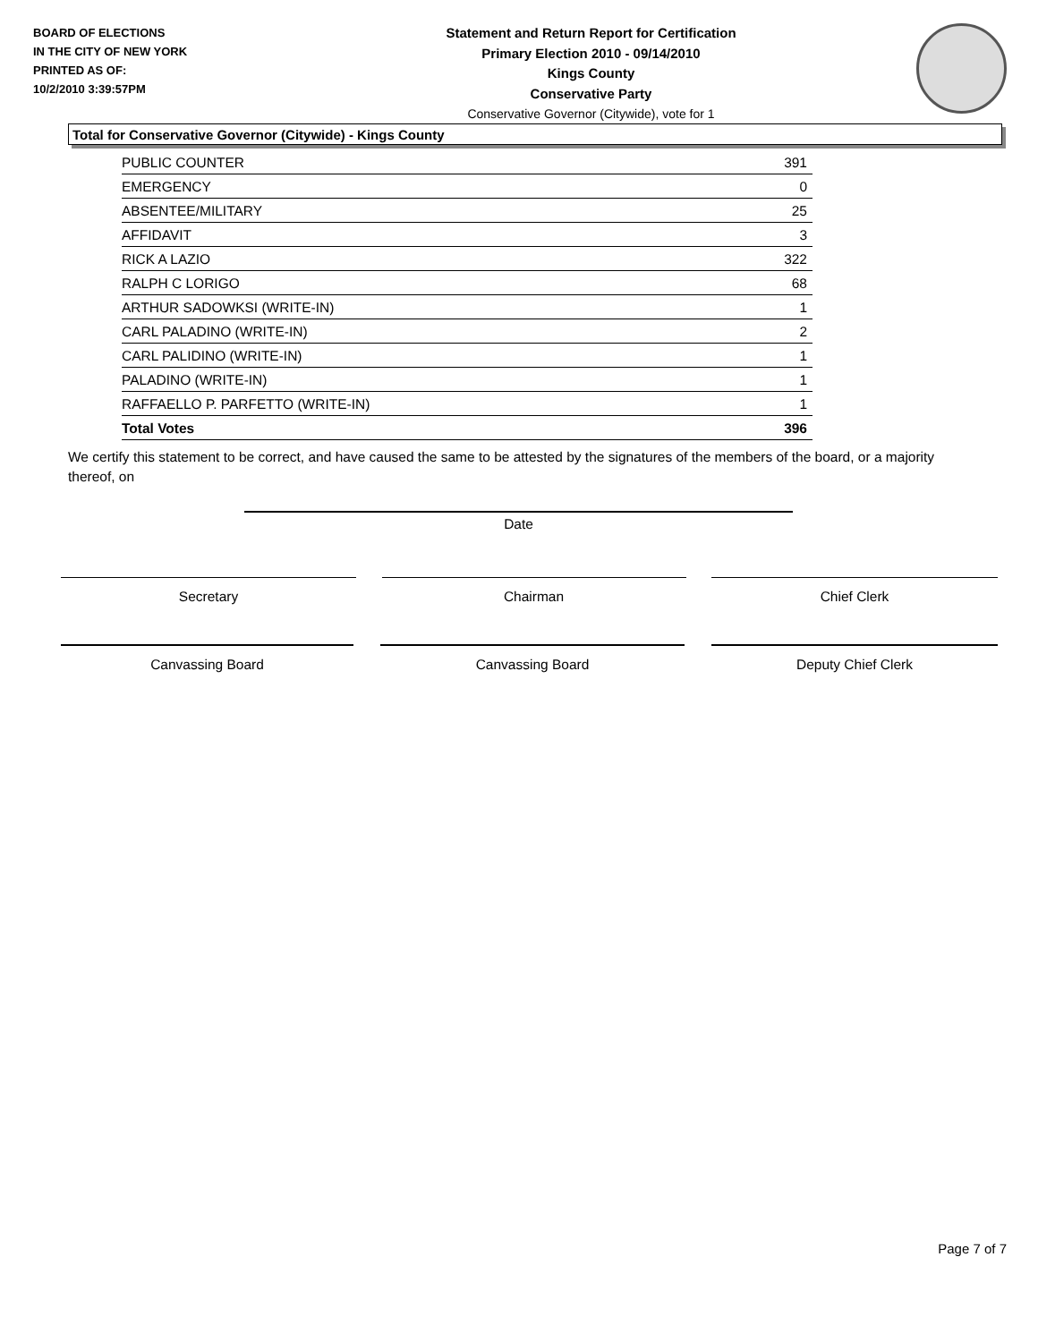BOARD OF ELECTIONS
IN THE CITY OF NEW YORK
PRINTED AS OF:
10/2/2010 3:39:57PM
Statement and Return Report for Certification
Primary Election 2010 - 09/14/2010
Kings County
Conservative Party
Conservative Governor (Citywide), vote for 1
Total for Conservative Governor (Citywide) - Kings County
| PUBLIC COUNTER | 391 |
| EMERGENCY | 0 |
| ABSENTEE/MILITARY | 25 |
| AFFIDAVIT | 3 |
| RICK A LAZIO | 322 |
| RALPH C LORIGO | 68 |
| ARTHUR SADOWKSI (WRITE-IN) | 1 |
| CARL PALADINO (WRITE-IN) | 2 |
| CARL PALIDINO (WRITE-IN) | 1 |
| PALADINO (WRITE-IN) | 1 |
| RAFFAELLO P. PARFETTO (WRITE-IN) | 1 |
| Total Votes | 396 |
We certify this statement to be correct, and have caused the same to be attested by the signatures of the members of the board, or a majority thereof, on
Date
Secretary Chairman Chief Clerk
Canvassing Board Canvassing Board Deputy Chief Clerk
Page 7 of 7